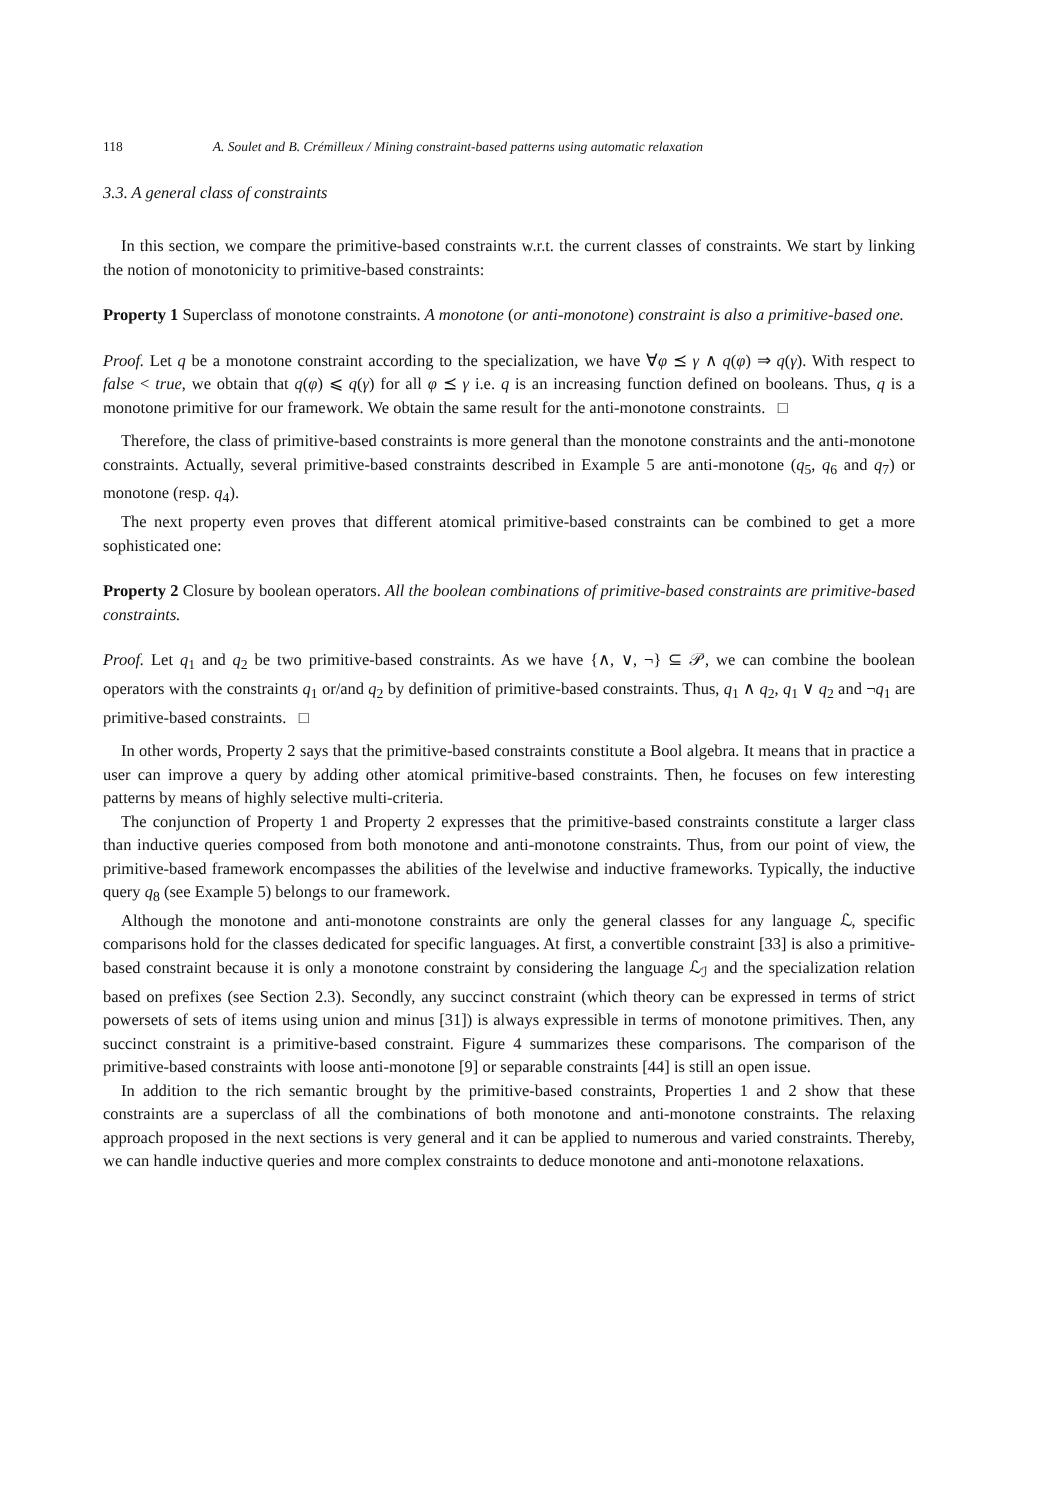118 A. Soulet and B. Crémilleux / Mining constraint-based patterns using automatic relaxation
3.3. A general class of constraints
In this section, we compare the primitive-based constraints w.r.t. the current classes of constraints. We start by linking the notion of monotonicity to primitive-based constraints:
Property 1 Superclass of monotone constraints. A monotone (or anti-monotone) constraint is also a primitive-based one.
Proof. Let q be a monotone constraint according to the specialization, we have ∀φ ⪯ γ ∧ q(φ) ⇒ q(γ). With respect to false < true, we obtain that q(φ) ⩽ q(γ) for all φ ⪯ γ i.e. q is an increasing function defined on booleans. Thus, q is a monotone primitive for our framework. We obtain the same result for the anti-monotone constraints. □
Therefore, the class of primitive-based constraints is more general than the monotone constraints and the anti-monotone constraints. Actually, several primitive-based constraints described in Example 5 are anti-monotone (q<sub>5</sub>, q<sub>6</sub> and q<sub>7</sub>) or monotone (resp. q<sub>4</sub>).
The next property even proves that different atomical primitive-based constraints can be combined to get a more sophisticated one:
Property 2 Closure by boolean operators. All the boolean combinations of primitive-based constraints are primitive-based constraints.
Proof. Let q<sub>1</sub> and q<sub>2</sub> be two primitive-based constraints. As we have {∧, ∨, ¬} ⊆ 𝒫, we can combine the boolean operators with the constraints q<sub>1</sub> or/and q<sub>2</sub> by definition of primitive-based constraints. Thus, q<sub>1</sub> ∧ q<sub>2</sub>, q<sub>1</sub> ∨ q<sub>2</sub> and ¬q<sub>1</sub> are primitive-based constraints. □
In other words, Property 2 says that the primitive-based constraints constitute a Bool algebra. It means that in practice a user can improve a query by adding other atomical primitive-based constraints. Then, he focuses on few interesting patterns by means of highly selective multi-criteria.
The conjunction of Property 1 and Property 2 expresses that the primitive-based constraints constitute a larger class than inductive queries composed from both monotone and anti-monotone constraints. Thus, from our point of view, the primitive-based framework encompasses the abilities of the levelwise and inductive frameworks. Typically, the inductive query q<sub>8</sub> (see Example 5) belongs to our framework.
Although the monotone and anti-monotone constraints are only the general classes for any language ℒ, specific comparisons hold for the classes dedicated for specific languages. At first, a convertible constraint [33] is also a primitive-based constraint because it is only a monotone constraint by considering the language ℒ<sub>ℐ</sub> and the specialization relation based on prefixes (see Section 2.3). Secondly, any succinct constraint (which theory can be expressed in terms of strict powersets of sets of items using union and minus [31]) is always expressible in terms of monotone primitives. Then, any succinct constraint is a primitive-based constraint. Figure 4 summarizes these comparisons. The comparison of the primitive-based constraints with loose anti-monotone [9] or separable constraints [44] is still an open issue.
In addition to the rich semantic brought by the primitive-based constraints, Properties 1 and 2 show that these constraints are a superclass of all the combinations of both monotone and anti-monotone constraints. The relaxing approach proposed in the next sections is very general and it can be applied to numerous and varied constraints. Thereby, we can handle inductive queries and more complex constraints to deduce monotone and anti-monotone relaxations.